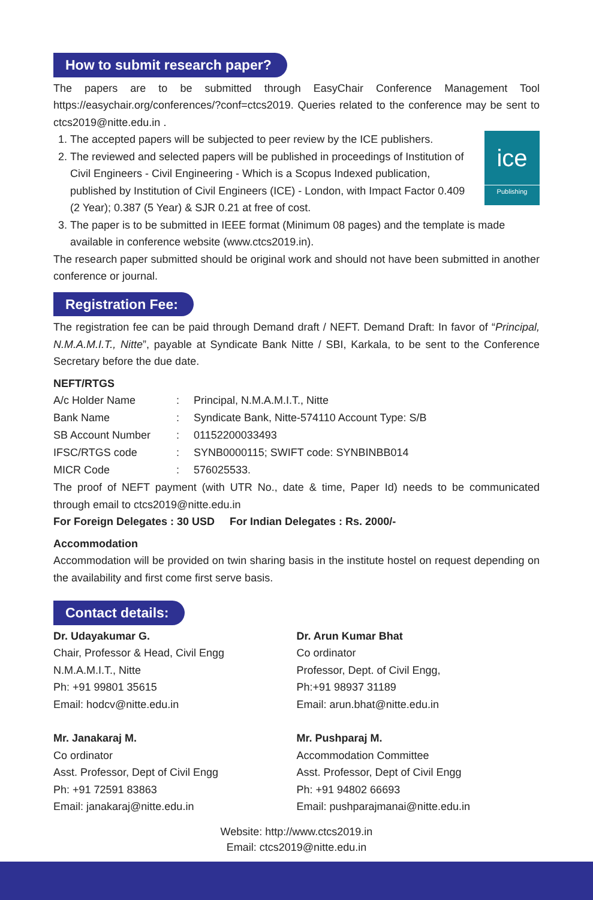How to submit research paper?
The papers are to be submitted through EasyChair Conference Management Tool https://easychair.org/conferences/?conf=ctcs2019. Queries related to the conference may be sent to ctcs2019@nitte.edu.in .
ice
Publishing
1. The accepted papers will be subjected to peer review by the ICE publishers.
2. The reviewed and selected papers will be published in proceedings of Institution of Civil Engineers - Civil Engineering - Which is a Scopus Indexed publication, published by Institution of Civil Engineers (ICE) - London, with Impact Factor 0.409 (2 Year); 0.387 (5 Year) & SJR 0.21 at free of cost.
3. The paper is to be submitted in IEEE format (Minimum 08 pages) and the template is made available in conference website (www.ctcs2019.in).
The research paper submitted should be original work and should not have been submitted in another conference or journal.
Registration Fee:
The registration fee can be paid through Demand draft / NEFT. Demand Draft: In favor of “Principal, N.M.A.M.I.T., Nitte”, payable at Syndicate Bank Nitte / SBI, Karkala, to be sent to the Conference Secretary before the due date.
NEFT/RTGS
| A/c Holder Name | : | Principal, N.M.A.M.I.T., Nitte |
| Bank Name | : | Syndicate Bank, Nitte-574110 Account Type: S/B |
| SB Account Number | : | 01152200033493 |
| IFSC/RTGS code | : | SYNB0000115; SWIFT code: SYNBINBB014 |
| MICR Code | : | 576025533. |
The proof of NEFT payment (with UTR No., date & time, Paper Id) needs to be communicated through email to ctcs2019@nitte.edu.in
For Foreign Delegates : 30 USD For Indian Delegates : Rs. 2000/-
Accommodation
Accommodation will be provided on twin sharing basis in the institute hostel on request depending on the availability and first come first serve basis.
Contact details:
Dr. Udayakumar G.
Chair, Professor & Head, Civil Engg
N.M.A.M.I.T., Nitte
Ph: +91 99801 35615
Email: hodcv@nitte.edu.in
Dr. Arun Kumar Bhat
Co ordinator
Professor, Dept. of Civil Engg,
Ph:+91 98937 31189
Email: arun.bhat@nitte.edu.in
Mr. Janakaraj M.
Co ordinator
Asst. Professor, Dept of Civil Engg
Ph: +91 72591 83863
Email: janakaraj@nitte.edu.in
Mr. Pushparaj M.
Accommodation Committee
Asst. Professor, Dept of Civil Engg
Ph: +91 94802 66693
Email: pushparajmanai@nitte.edu.in
Website: http://www.ctcs2019.in
Email: ctcs2019@nitte.edu.in